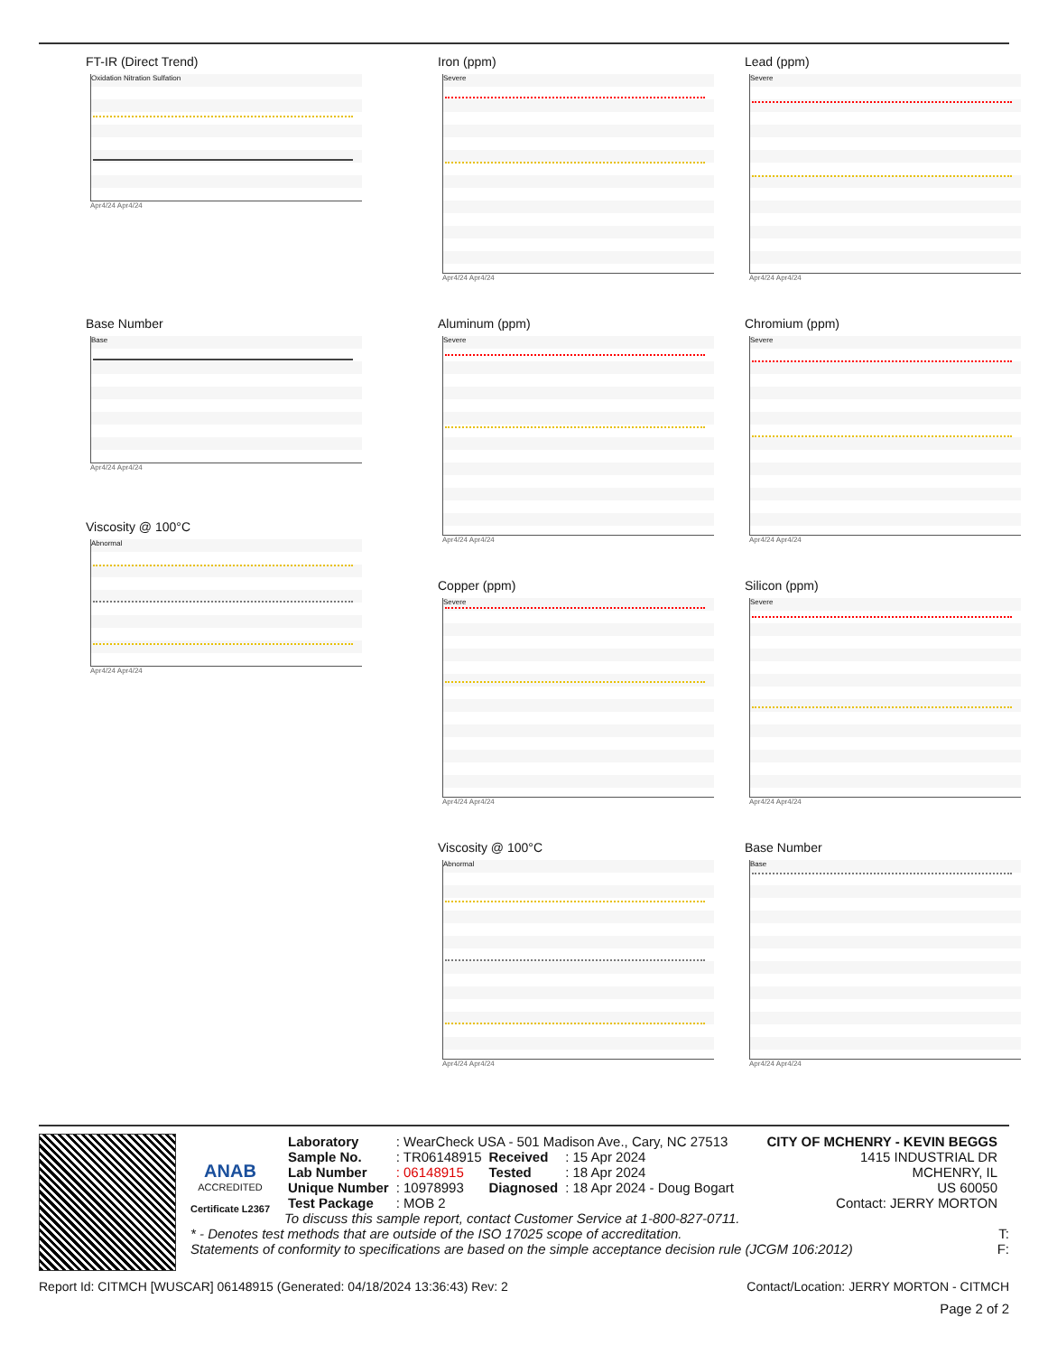FT-IR (Direct Trend)
Oxidation Nitration Sulfation
Apr4/24 Apr4/24
Base Number
Base
Apr4/24 Apr4/24
Viscosity @ 100°C
Abnormal
Apr4/24 Apr4/24
Iron (ppm)
Severe
Apr4/24 Apr4/24
Aluminum (ppm)
Severe
Apr4/24 Apr4/24
Copper (ppm)
Severe
Apr4/24 Apr4/24
Viscosity @ 100°C
Abnormal
Apr4/24 Apr4/24
Lead (ppm)
Severe
Apr4/24 Apr4/24
Chromium (ppm)
Severe
Apr4/24 Apr4/24
Silicon (ppm)
Severe
Apr4/24 Apr4/24
Base Number
Base
Apr4/24 Apr4/24
ANAB
ACCREDITED
Certificate L2367
| Laboratory | : WearCheck USA - 501 Madison Ave., Cary, NC 27513 | | |
| Sample No. | : TR06148915 | Received | : 15 Apr 2024 |
| Lab Number | : 06148915 | Tested | : 18 Apr 2024 |
| Unique Number | : 10978993 | Diagnosed | : 18 Apr 2024 - Doug Bogart |
| Test Package | : MOB 2 | | |
CITY OF MCHENRY - KEVIN BEGGS
1415 INDUSTRIAL DR
MCHENRY, IL
US 60050
Contact: JERRY MORTON
To discuss this sample report, contact Customer Service at 1-800-827-0711.
* - Denotes test methods that are outside of the ISO 17025 scope of accreditation. T:
Statements of conformity to specifications are based on the simple acceptance decision rule (JCGM 106:2012) F:
Report Id: CITMCH [WUSCAR] 06148915 (Generated: 04/18/2024 13:36:43) Rev: 2 Contact/Location: JERRY MORTON - CITMCH
Page 2 of 2